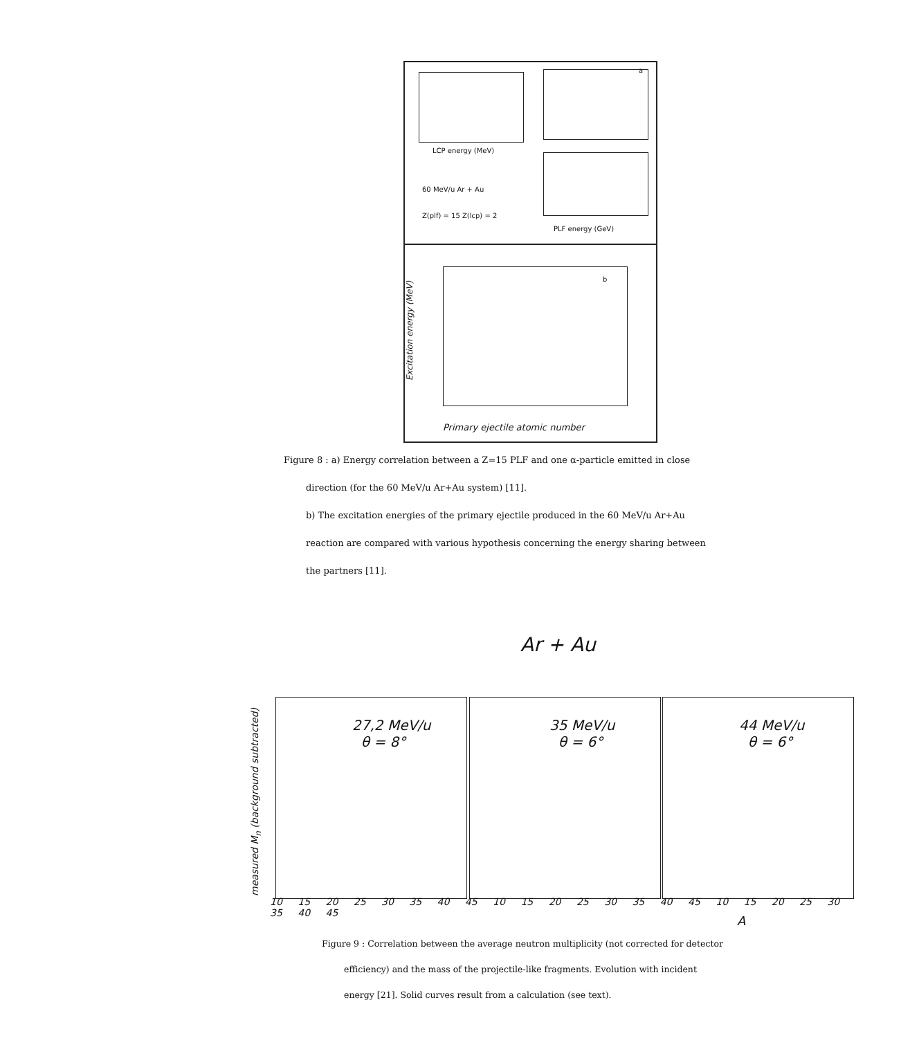LCP energy (MeV)
60 MeV/u Ar + Au
Z(plf) = 15 Z(lcp) = 2
a
PLF energy (GeV)
b
Excitation energy (MeV)
Primary ejectile atomic number
Figure 8 : a) Energy correlation between a Z=15 PLF and one α-particle emitted in close
direction (for the 60 MeV/u Ar+Au system) [11].
b) The excitation energies of the primary ejectile produced in the 60 MeV/u Ar+Au
reaction are compared with various hypothesis concerning the energy sharing between
the partners [11].
Ar + Au
27,2 MeV/u
θ = 8°
35 MeV/u
θ = 6°
44 MeV/u
θ = 6°
10 15 20 25 30 35 40 45 10 15 20 25 30 35 40 45 10 15 20 25 30 35 40 45
A
measured M<sub>n</sub> (background subtracted)
Figure 9 : Correlation between the average neutron multiplicity (not corrected for detector
efficiency) and the mass of the projectile-like fragments. Evolution with incident
energy [21]. Solid curves result from a calculation (see text).